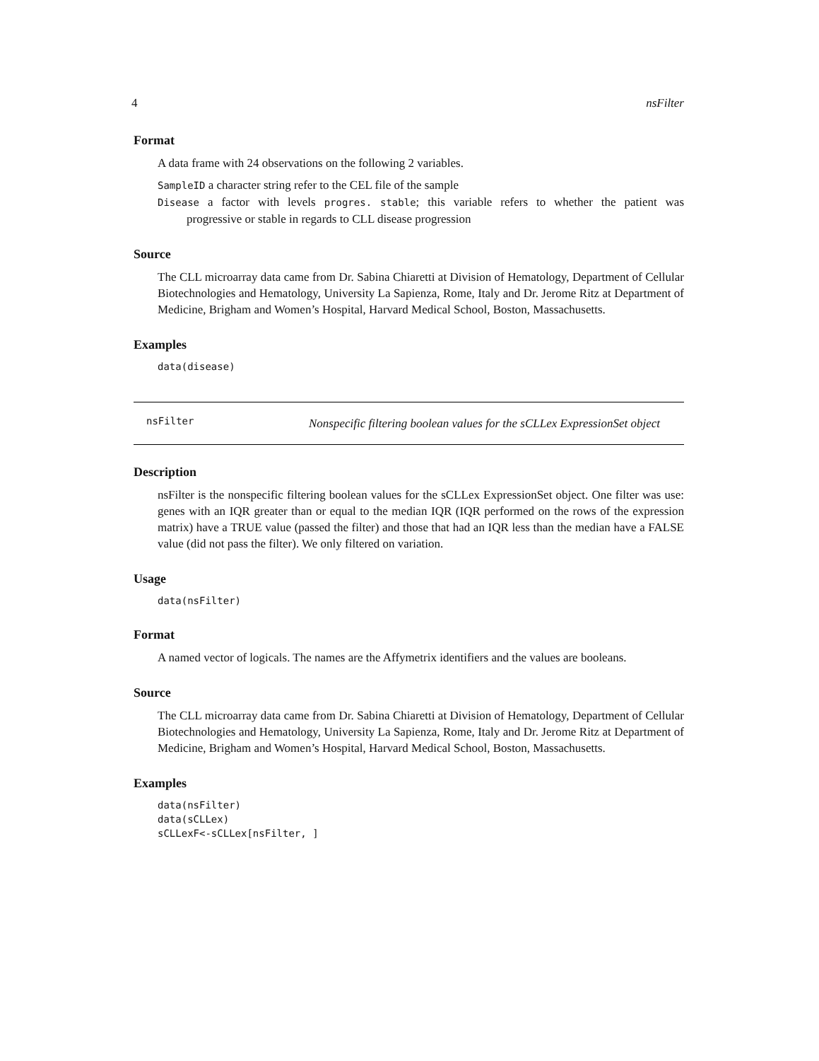4 nsFilter
Format
A data frame with 24 observations on the following 2 variables.
SampleID a character string refer to the CEL file of the sample
Disease a factor with levels progres. stable; this variable refers to whether the patient was progressive or stable in regards to CLL disease progression
Source
The CLL microarray data came from Dr. Sabina Chiaretti at Division of Hematology, Department of Cellular Biotechnologies and Hematology, University La Sapienza, Rome, Italy and Dr. Jerome Ritz at Department of Medicine, Brigham and Women’s Hospital, Harvard Medical School, Boston, Massachusetts.
Examples
data(disease)
nsFilter Nonspecific filtering boolean values for the sCLLex ExpressionSet object
Description
nsFilter is the nonspecific filtering boolean values for the sCLLex ExpressionSet object. One filter was use: genes with an IQR greater than or equal to the median IQR (IQR performed on the rows of the expression matrix) have a TRUE value (passed the filter) and those that had an IQR less than the median have a FALSE value (did not pass the filter). We only filtered on variation.
Usage
data(nsFilter)
Format
A named vector of logicals. The names are the Affymetrix identifiers and the values are booleans.
Source
The CLL microarray data came from Dr. Sabina Chiaretti at Division of Hematology, Department of Cellular Biotechnologies and Hematology, University La Sapienza, Rome, Italy and Dr. Jerome Ritz at Department of Medicine, Brigham and Women’s Hospital, Harvard Medical School, Boston, Massachusetts.
Examples
data(nsFilter)
data(sCLLex)
sCLLexF<-sCLLex[nsFilter, ]